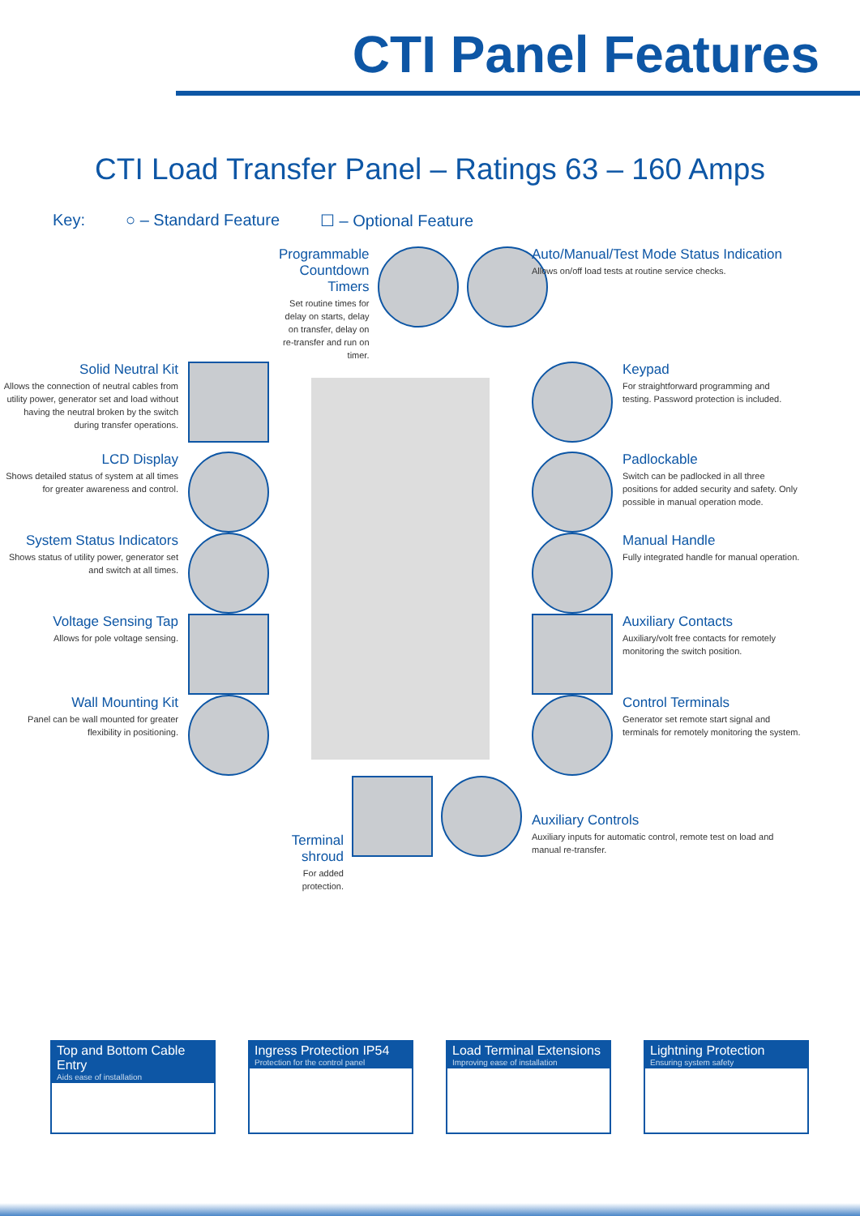CTI Panel Features
CTI Load Transfer Panel – Ratings 63 – 160 Amps
Key: ○ – Standard Feature ☐ – Optional Feature
Programmable Countdown Timers
Set routine times for delay on starts, delay on transfer, delay on re-transfer and run on timer.
Auto/Manual/Test Mode Status Indication
Allows on/off load tests at routine service checks.
Solid Neutral Kit
Allows the connection of neutral cables from utility power, generator set and load without having the neutral broken by the switch during transfer operations.
Keypad
For straightforward programming and testing. Password protection is included.
LCD Display
Shows detailed status of system at all times for greater awareness and control.
Padlockable
Switch can be padlocked in all three positions for added security and safety. Only possible in manual operation mode.
System Status Indicators
Shows status of utility power, generator set and switch at all times.
Manual Handle
Fully integrated handle for manual operation.
Voltage Sensing Tap
Allows for pole voltage sensing.
Auxiliary Contacts
Auxiliary/volt free contacts for remotely monitoring the switch position.
Wall Mounting Kit
Panel can be wall mounted for greater flexibility in positioning.
Control Terminals
Generator set remote start signal and terminals for remotely monitoring the system.
Terminal shroud
For added protection.
Auxiliary Controls
Auxiliary inputs for automatic control, remote test on load and manual re-transfer.
Top and Bottom Cable Entry
Aids ease of installation
Ingress Protection IP54
Protection for the control panel
Load Terminal Extensions
Improving ease of installation
Lightning Protection
Ensuring system safety